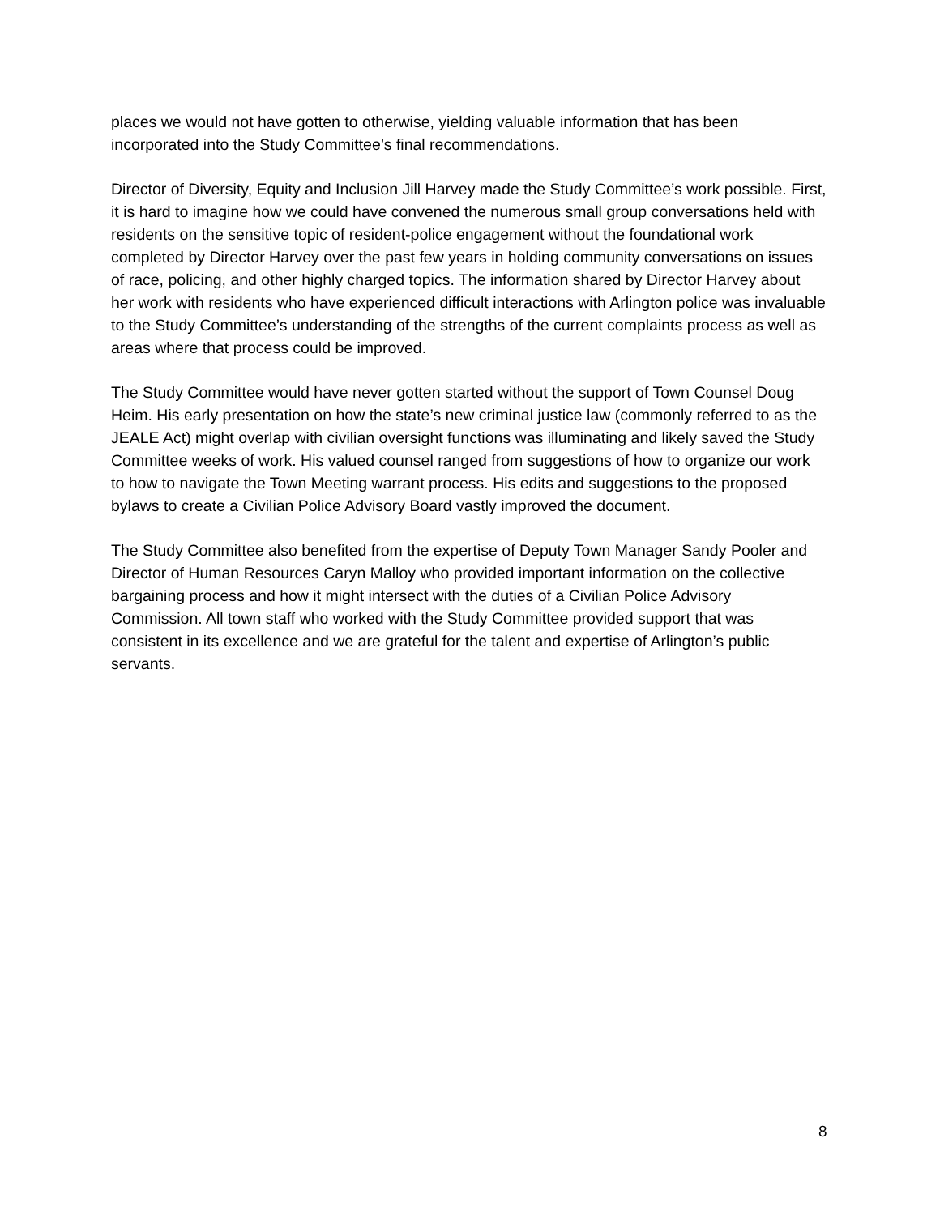places we would not have gotten to otherwise, yielding valuable information that has been incorporated into the Study Committee’s final recommendations.
Director of Diversity, Equity and Inclusion Jill Harvey made the Study Committee’s work possible. First, it is hard to imagine how we could have convened the numerous small group conversations held with residents on the sensitive topic of resident-police engagement without the foundational work completed by Director Harvey over the past few years in holding community conversations on issues of race, policing, and other highly charged topics. The information shared by Director Harvey about her work with residents who have experienced difficult interactions with Arlington police was invaluable to the Study Committee’s understanding of the strengths of the current complaints process as well as areas where that process could be improved.
The Study Committee would have never gotten started without the support of Town Counsel Doug Heim. His early presentation on how the state’s new criminal justice law (commonly referred to as the JEALE Act) might overlap with civilian oversight functions was illuminating and likely saved the Study Committee weeks of work. His valued counsel ranged from suggestions of how to organize our work to how to navigate the Town Meeting warrant process. His edits and suggestions to the proposed bylaws to create a Civilian Police Advisory Board vastly improved the document.
The Study Committee also benefited from the expertise of Deputy Town Manager Sandy Pooler and Director of Human Resources Caryn Malloy who provided important information on the collective bargaining process and how it might intersect with the duties of a Civilian Police Advisory Commission. All town staff who worked with the Study Committee provided support that was consistent in its excellence and we are grateful for the talent and expertise of Arlington’s public servants.
8